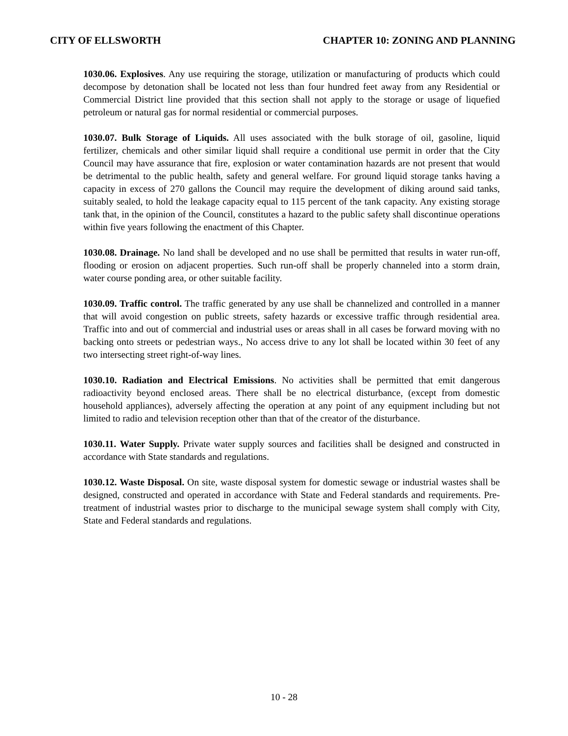CITY OF ELLSWORTH CHAPTER 10: ZONING AND PLANNING
1030.06. Explosives. Any use requiring the storage, utilization or manufacturing of products which could decompose by detonation shall be located not less than four hundred feet away from any Residential or Commercial District line provided that this section shall not apply to the storage or usage of liquefied petroleum or natural gas for normal residential or commercial purposes.
1030.07. Bulk Storage of Liquids. All uses associated with the bulk storage of oil, gasoline, liquid fertilizer, chemicals and other similar liquid shall require a conditional use permit in order that the City Council may have assurance that fire, explosion or water contamination hazards are not present that would be detrimental to the public health, safety and general welfare. For ground liquid storage tanks having a capacity in excess of 270 gallons the Council may require the development of diking around said tanks, suitably sealed, to hold the leakage capacity equal to 115 percent of the tank capacity. Any existing storage tank that, in the opinion of the Council, constitutes a hazard to the public safety shall discontinue operations within five years following the enactment of this Chapter.
1030.08. Drainage. No land shall be developed and no use shall be permitted that results in water run-off, flooding or erosion on adjacent properties. Such run-off shall be properly channeled into a storm drain, water course ponding area, or other suitable facility.
1030.09. Traffic control. The traffic generated by any use shall be channelized and controlled in a manner that will avoid congestion on public streets, safety hazards or excessive traffic through residential area. Traffic into and out of commercial and industrial uses or areas shall in all cases be forward moving with no backing onto streets or pedestrian ways., No access drive to any lot shall be located within 30 feet of any two intersecting street right-of-way lines.
1030.10. Radiation and Electrical Emissions. No activities shall be permitted that emit dangerous radioactivity beyond enclosed areas. There shall be no electrical disturbance, (except from domestic household appliances), adversely affecting the operation at any point of any equipment including but not limited to radio and television reception other than that of the creator of the disturbance.
1030.11. Water Supply. Private water supply sources and facilities shall be designed and constructed in accordance with State standards and regulations.
1030.12. Waste Disposal. On site, waste disposal system for domestic sewage or industrial wastes shall be designed, constructed and operated in accordance with State and Federal standards and requirements. Pre-treatment of industrial wastes prior to discharge to the municipal sewage system shall comply with City, State and Federal standards and regulations.
10 - 28